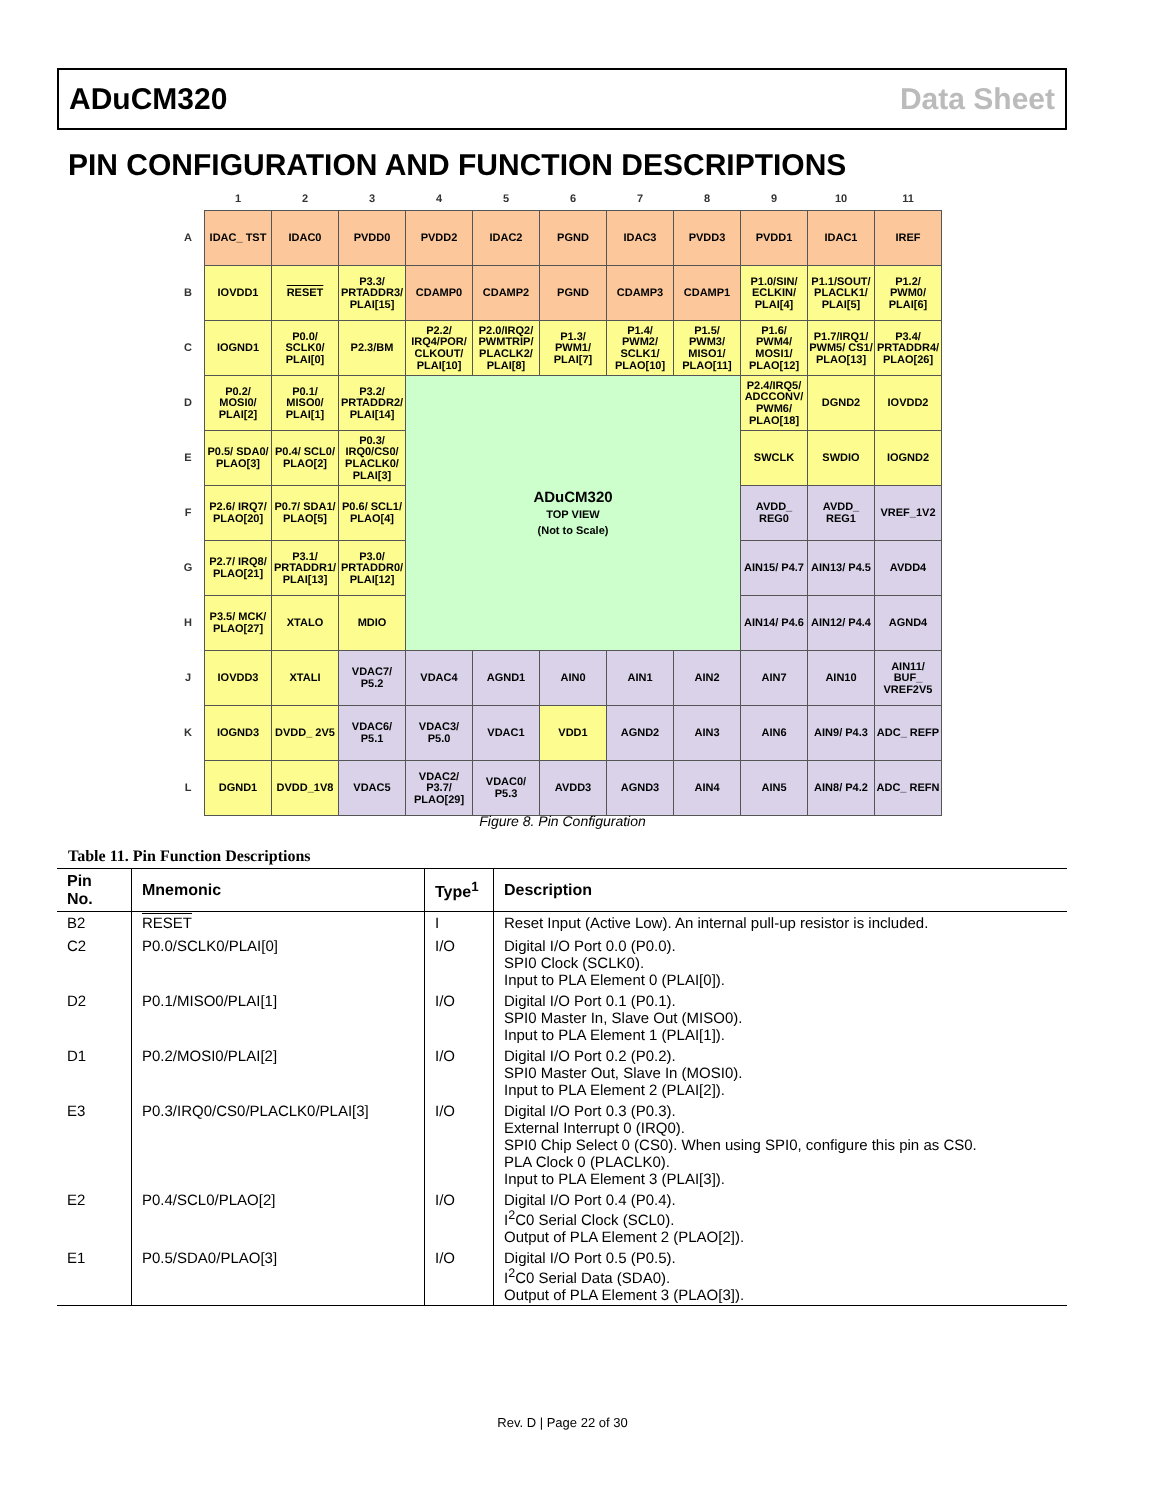ADuCM320 Data Sheet
PIN CONFIGURATION AND FUNCTION DESCRIPTIONS
| | 1 | 2 | 3 | 4 | 5 | 6 | 7 | 8 | 9 | 10 | 11 |
| --- | --- | --- | --- | --- | --- | --- | --- | --- | --- | --- | --- |
| A | IDAC_ TST | IDAC0 | PVDD0 | PVDD2 | IDAC2 | PGND | IDAC3 | PVDD3 | PVDD1 | IDAC1 | IREF |
| B | IOVDD1 | RESET | P3.3/ PRTADDR3/ PLAI[15] | CDAMP0 | CDAMP2 | PGND | CDAMP3 | CDAMP1 | P1.0/SIN/ ECLKIN/ PLAI[4] | P1.1/SOUT/ PLACLK1/ PLAI[5] | P1.2/ PWM0/ PLAI[6] |
| C | IOGND1 | P0.0/ SCLK0/ PLAI[0] | P2.3/BM | P2.2/ IRQ4/POR/ CLKOUT/ PLAI[10] | P2.0/IRQ2/ PWMTRIP/ PLACLK2/ PLAI[8] | P1.3/ PWM1/ PLAI[7] | P1.4/ PWM2/ SCLK1/ PLAO[10] | P1.5/ PWM3/ MISO1/ PLAO[11] | P1.6/ PWM4/ MOSI1/ PLAO[12] | P1.7/IRQ1/ PWM5/ CS1/ PLAO[13] | P3.4/ PRTADDR4/ PLAO[26] |
| D | P0.2/ MOSI0/ PLAI[2] | P0.1/ MISO0/ PLAI[1] | P3.2/ PRTADDR2/ PLAI[14] | ADuCM320 TOP VIEW (Not to Scale) | | | | | P2.4/IRQ5/ ADCCONV/ PWM6/ PLAO[18] | DGND2 | IOVDD2 |
| E | P0.5/ SDA0/ PLAO[3] | P0.4/ SCL0/ PLAO[2] | P0.3/ IRQ0/CS0/ PLACLK0/ PLAI[3] | | | | | | SWCLK | SWDIO | IOGND2 |
| F | P2.6/ IRQ7/ PLAO[20] | P0.7/ SDA1/ PLAO[5] | P0.6/ SCL1/ PLAO[4] | | | | | | AVDD_ REG0 | AVDD_ REG1 | VREF_1V2 |
| G | P2.7/ IRQ8/ PLAO[21] | P3.1/ PRTADDR1/ PLAI[13] | P3.0/ PRTADDR0/ PLAI[12] | | | | | | AIN15/ P4.7 | AIN13/ P4.5 | AVDD4 |
| H | P3.5/ MCK/ PLAO[27] | XTALO | MDIO | | | | | | AIN14/ P4.6 | AIN12/ P4.4 | AGND4 |
| J | IOVDD3 | XTALI | VDAC7/ P5.2 | VDAC4 | AGND1 | AIN0 | AIN1 | AIN2 | AIN7 | AIN10 | AIN11/ BUF_ VREF2V5 |
| K | IOGND3 | DVDD_ 2V5 | VDAC6/ P5.1 | VDAC3/ P5.0 | VDAC1 | VDD1 | AGND2 | AIN3 | AIN6 | AIN9/ P4.3 | ADC_ REFP |
| L | DGND1 | DVDD_1V8 | VDAC5 | VDAC2/ P3.7/ PLAO[29] | VDAC0/ P5.3 | AVDD3 | AGND3 | AIN4 | AIN5 | AIN8/ P4.2 | ADC_ REFN |
Figure 8. Pin Configuration
Table 11. Pin Function Descriptions
| Pin No. | Mnemonic | Type<sup>1</sup> | Description |
| --- | --- | --- | --- |
| B2 | RESET | I | Reset Input (Active Low). An internal pull-up resistor is included. |
| C2 | P0.0/SCLK0/PLAI[0] | I/O | Digital I/O Port 0.0 (P0.0). SPI0 Clock (SCLK0). Input to PLA Element 0 (PLAI[0]). |
| D2 | P0.1/MISO0/PLAI[1] | I/O | Digital I/O Port 0.1 (P0.1). SPI0 Master In, Slave Out (MISO0). Input to PLA Element 1 (PLAI[1]). |
| D1 | P0.2/MOSI0/PLAI[2] | I/O | Digital I/O Port 0.2 (P0.2). SPI0 Master Out, Slave In (MOSI0). Input to PLA Element 2 (PLAI[2]). |
| E3 | P0.3/IRQ0/CS0/PLACLK0/PLAI[3] | I/O | Digital I/O Port 0.3 (P0.3). External Interrupt 0 (IRQ0). SPI0 Chip Select 0 (CS0). When using SPI0, configure this pin as CS0. PLA Clock 0 (PLACLK0). Input to PLA Element 3 (PLAI[3]). |
| E2 | P0.4/SCL0/PLAO[2] | I/O | Digital I/O Port 0.4 (P0.4). I<sup>2</sup>C0 Serial Clock (SCL0). Output of PLA Element 2 (PLAO[2]). |
| E1 | P0.5/SDA0/PLAO[3] | I/O | Digital I/O Port 0.5 (P0.5). I<sup>2</sup>C0 Serial Data (SDA0). Output of PLA Element 3 (PLAO[3]). |
Rev. D | Page 22 of 30